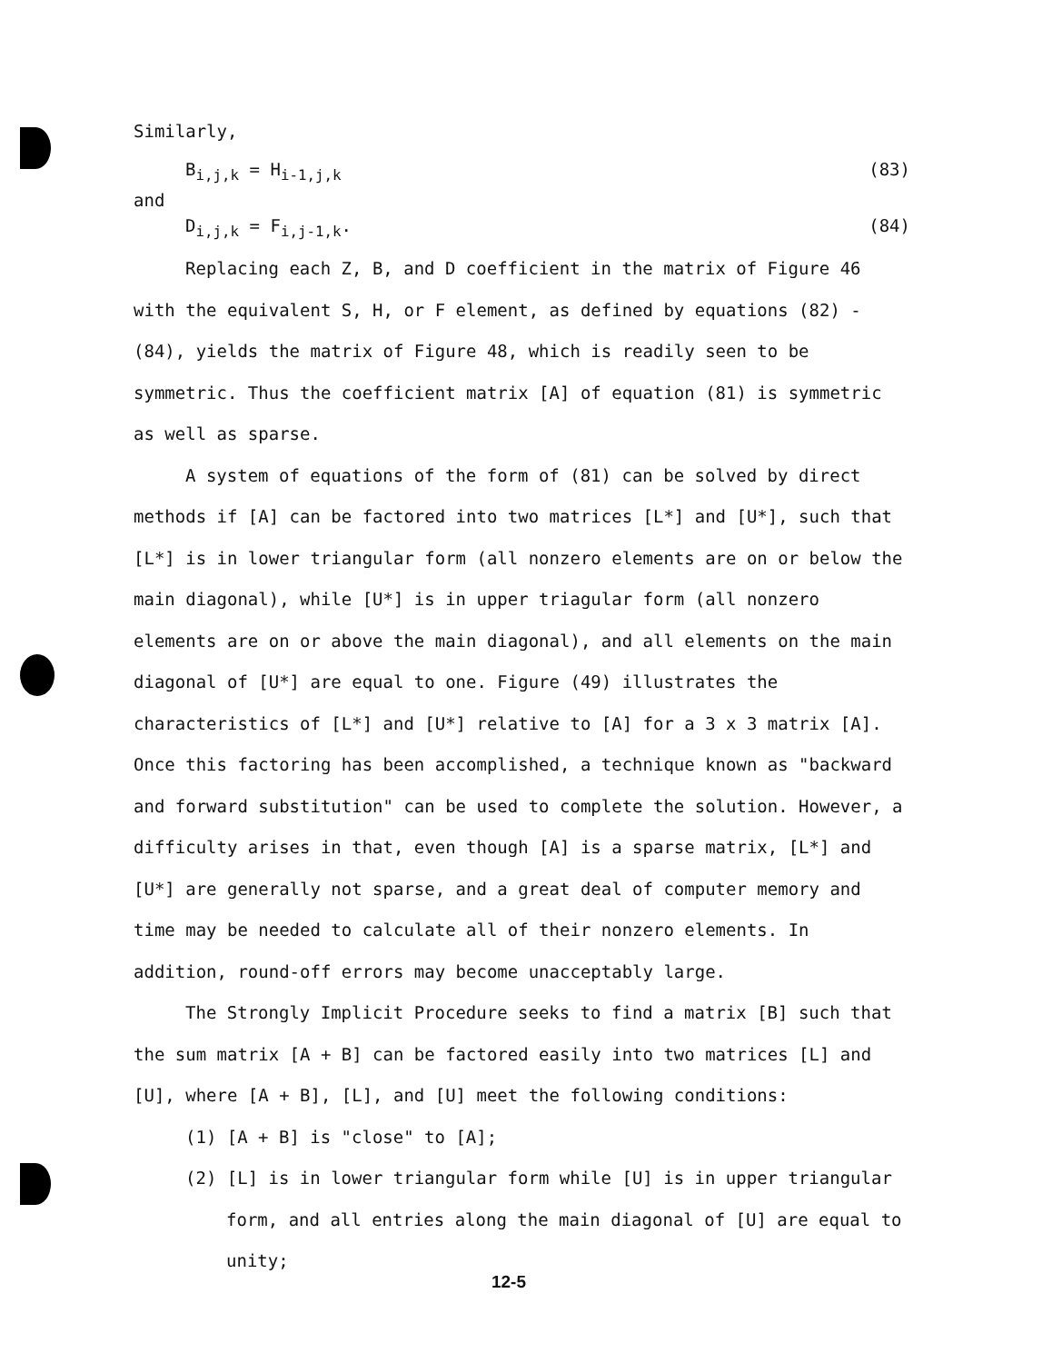Similarly,
B<sub>i,j,k</sub> = H<sub>i-1,j,k</sub> (83)
and
D<sub>i,j,k</sub> = F<sub>i,j-1,k</sub>. (84)
Replacing each Z, B, and D coefficient in the matrix of Figure 46 with the equivalent S, H, or F element, as defined by equations (82) - (84), yields the matrix of Figure 48, which is readily seen to be symmetric. Thus the coefficient matrix [A] of equation (81) is symmetric as well as sparse.
A system of equations of the form of (81) can be solved by direct methods if [A] can be factored into two matrices [L*] and [U*], such that [L*] is in lower triangular form (all nonzero elements are on or below the main diagonal), while [U*] is in upper triagular form (all nonzero elements are on or above the main diagonal), and all elements on the main diagonal of [U*] are equal to one. Figure (49) illustrates the characteristics of [L*] and [U*] relative to [A] for a 3 x 3 matrix [A]. Once this factoring has been accomplished, a technique known as "backward and forward substitution" can be used to complete the solution. However, a difficulty arises in that, even though [A] is a sparse matrix, [L*] and [U*] are generally not sparse, and a great deal of computer memory and time may be needed to calculate all of their nonzero elements. In addition, round-off errors may become unacceptably large.
The Strongly Implicit Procedure seeks to find a matrix [B] such that the sum matrix [A + B] can be factored easily into two matrices [L] and [U], where [A + B], [L], and [U] meet the following conditions:
(1) [A + B] is "close" to [A];
(2) [L] is in lower triangular form while [U] is in upper triangular form, and all entries along the main diagonal of [U] are equal to unity;
12-5